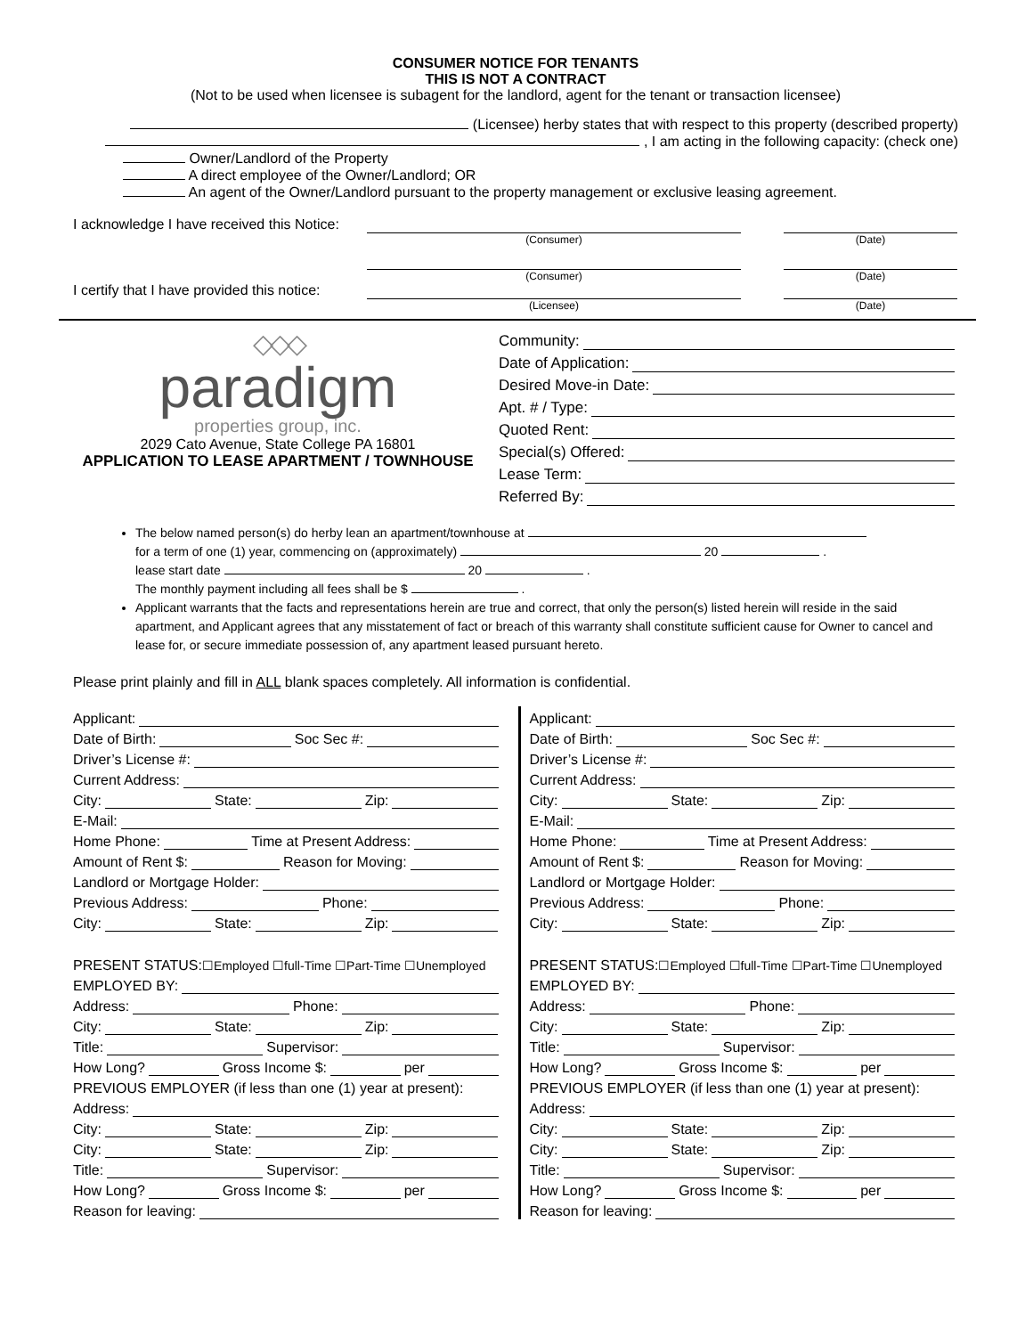CONSUMER NOTICE FOR TENANTS
THIS IS NOT A CONTRACT
(Not to be used when licensee is subagent for the landlord, agent for the tenant or transaction licensee)
(Licensee) herby states that with respect to this property (described property)
, I am acting in the following capacity: (check one)
Owner/Landlord of the Property
A direct employee of the Owner/Landlord; OR
An agent of the Owner/Landlord pursuant to the property management or exclusive leasing agreement.
I acknowledge I have received this Notice:
(Consumer) (Date)
(Consumer) (Date)
I certify that I have provided this notice:
(Licensee) (Date)
◇◇◇
paradigm
properties group, inc.
2029 Cato Avenue, State College PA 16801
APPLICATION TO LEASE APARTMENT / TOWNHOUSE
Community:
Date of Application:
Desired Move-in Date:
Apt. # / Type:
Quoted Rent:
Special(s) Offered:
Lease Term:
Referred By:
The below named person(s) do herby lean an apartment/townhouse at
for a term of one (1) year, commencing on (approximately) 20 .
lease start date 20 .
The monthly payment including all fees shall be $ .
Applicant warrants that the facts and representations herein are true and correct, that only the person(s) listed herein will reside in the said apartment, and Applicant agrees that any misstatement of fact or breach of this warranty shall constitute sufficient cause for Owner to cancel and lease for, or secure immediate possession of, any apartment leased pursuant hereto.
Please print plainly and fill in ALL blank spaces completely. All information is confidential.
Applicant:
Date of Birth:
Soc Sec #:
Driver’s License #:
Current Address:
City:
State:
Zip:
E-Mail:
Home Phone:
Time at Present Address:
Amount of Rent $:
Reason for Moving:
Landlord or Mortgage Holder:
Previous Address:
Phone:
City:
State:
Zip:
PRESENT STATUS:☐Employed ☐full-Time ☐Part-Time ☐Unemployed
EMPLOYED BY:
Address:
Phone:
City:
State:
Zip:
Title:
Supervisor:
How Long?
Gross Income $:
per
PREVIOUS EMPLOYER (if less than one (1) year at present):
Address:
City:
State:
Zip:
City:
State:
Zip:
Title:
Supervisor:
How Long?
Gross Income $:
per
Reason for leaving:
Applicant:
Date of Birth:
Soc Sec #:
Driver’s License #:
Current Address:
City:
State:
Zip:
E-Mail:
Home Phone:
Time at Present Address:
Amount of Rent $:
Reason for Moving:
Landlord or Mortgage Holder:
Previous Address:
Phone:
City:
State:
Zip:
PRESENT STATUS:☐Employed ☐full-Time ☐Part-Time ☐Unemployed
EMPLOYED BY:
Address:
Phone:
City:
State:
Zip:
Title:
Supervisor:
How Long?
Gross Income $:
per
PREVIOUS EMPLOYER (if less than one (1) year at present):
Address:
City:
State:
Zip:
City:
State:
Zip:
Title:
Supervisor:
How Long?
Gross Income $:
per
Reason for leaving: